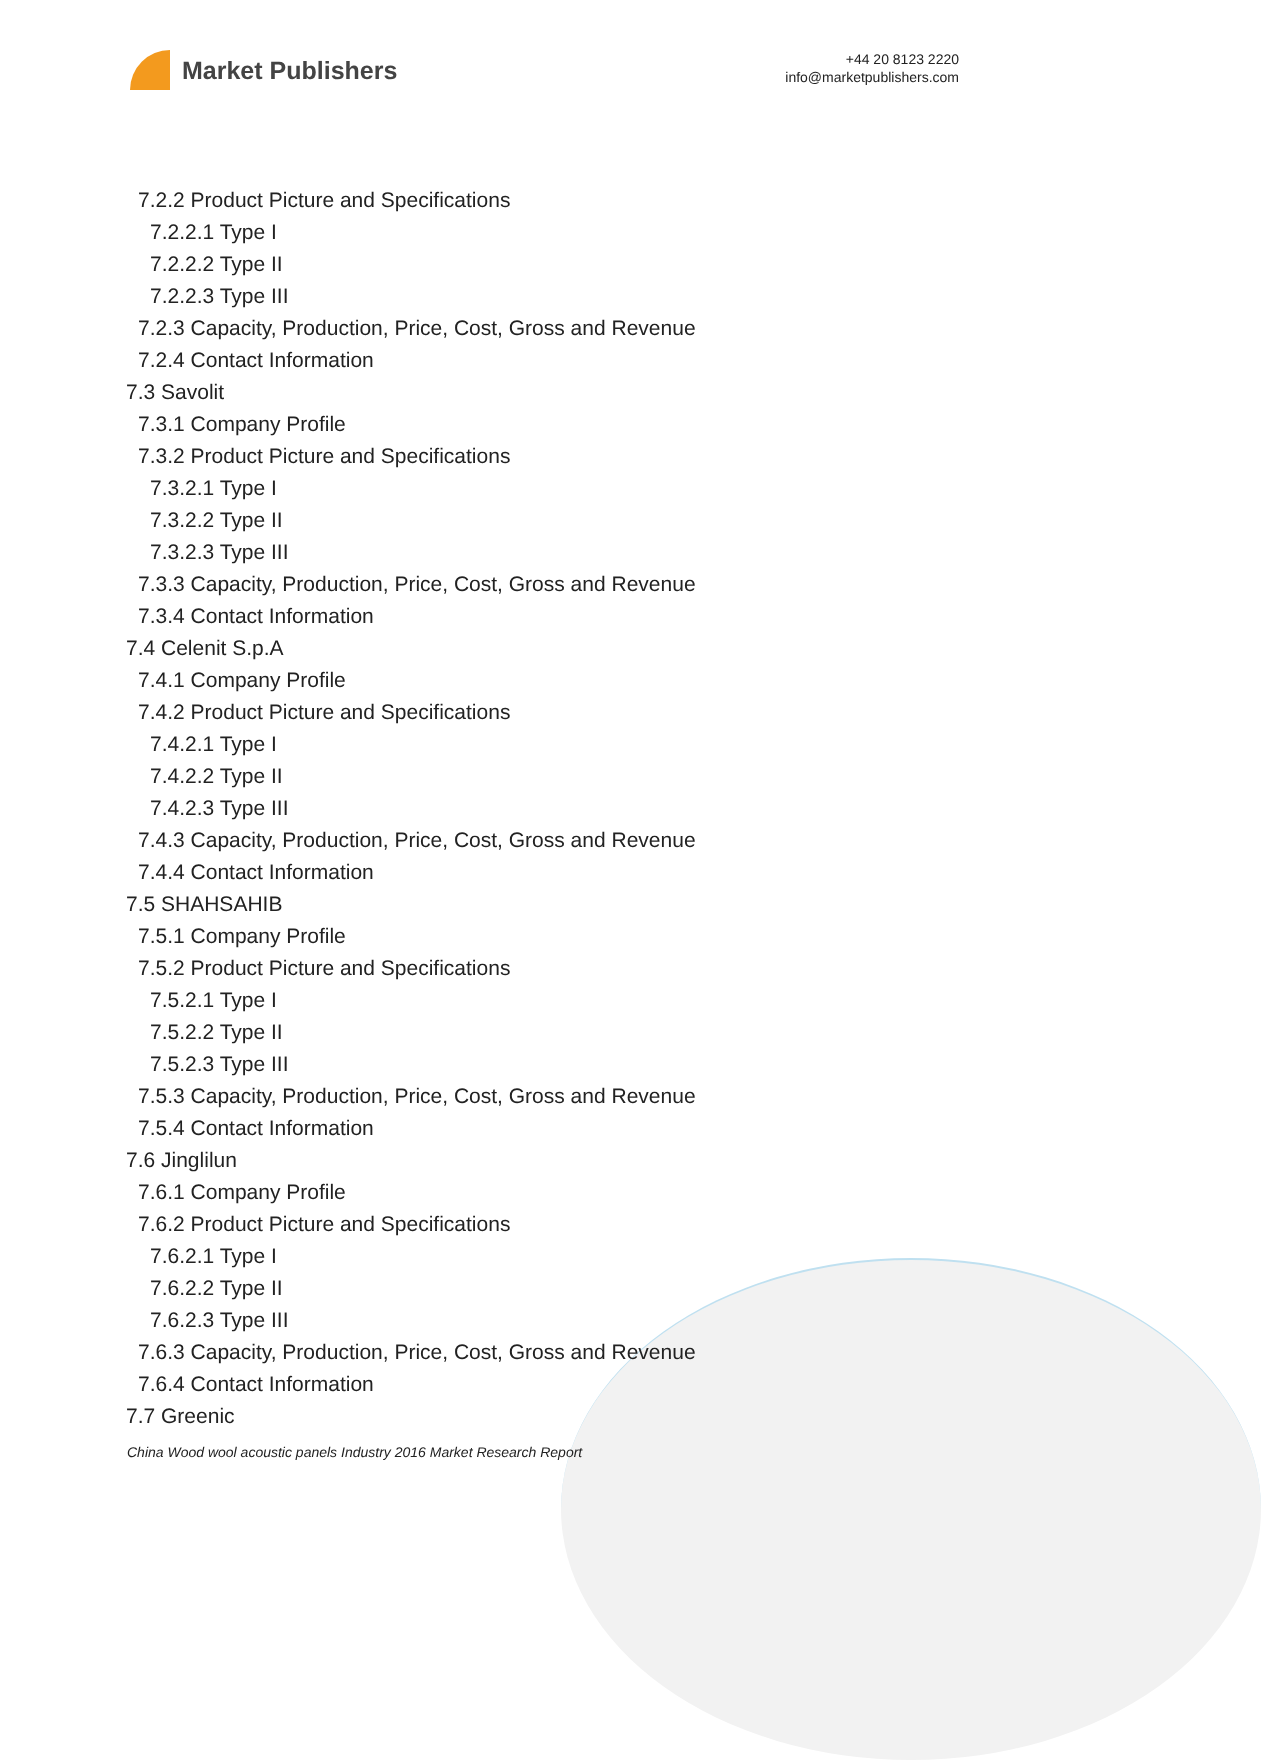Market Publishers
+44 20 8123 2220
info@marketpublishers.com
7.2.2 Product Picture and Specifications
7.2.2.1 Type I
7.2.2.2 Type II
7.2.2.3 Type III
7.2.3 Capacity, Production, Price, Cost, Gross and Revenue
7.2.4 Contact Information
7.3 Savolit
7.3.1 Company Profile
7.3.2 Product Picture and Specifications
7.3.2.1 Type I
7.3.2.2 Type II
7.3.2.3 Type III
7.3.3 Capacity, Production, Price, Cost, Gross and Revenue
7.3.4 Contact Information
7.4 Celenit S.p.A
7.4.1 Company Profile
7.4.2 Product Picture and Specifications
7.4.2.1 Type I
7.4.2.2 Type II
7.4.2.3 Type III
7.4.3 Capacity, Production, Price, Cost, Gross and Revenue
7.4.4 Contact Information
7.5 SHAHSAHIB
7.5.1 Company Profile
7.5.2 Product Picture and Specifications
7.5.2.1 Type I
7.5.2.2 Type II
7.5.2.3 Type III
7.5.3 Capacity, Production, Price, Cost, Gross and Revenue
7.5.4 Contact Information
7.6 Jinglilun
7.6.1 Company Profile
7.6.2 Product Picture and Specifications
7.6.2.1 Type I
7.6.2.2 Type II
7.6.2.3 Type III
7.6.3 Capacity, Production, Price, Cost, Gross and Revenue
7.6.4 Contact Information
7.7 Greenic
China Wood wool acoustic panels Industry 2016 Market Research Report